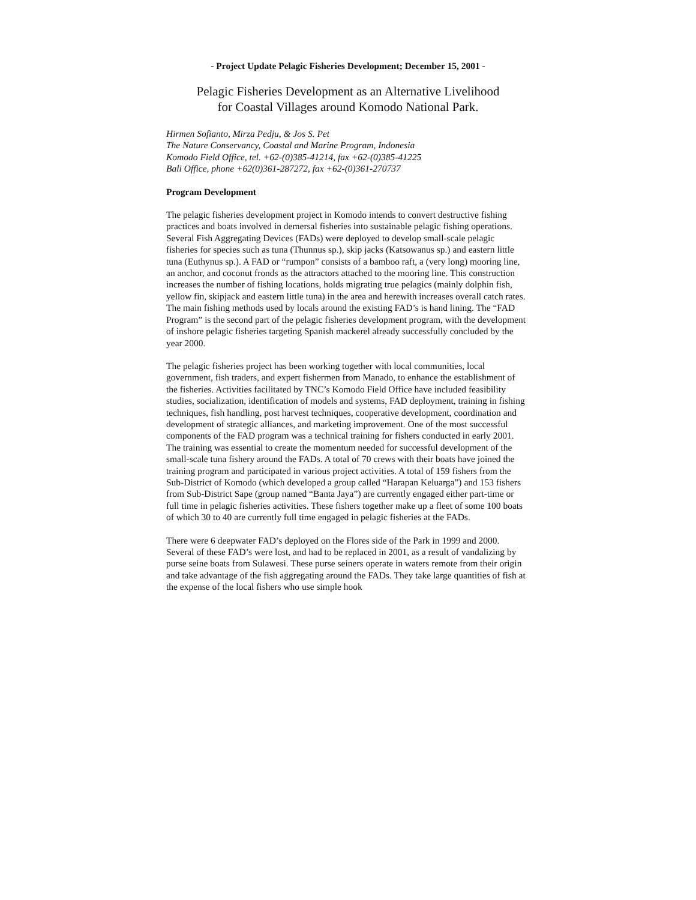- Project Update Pelagic Fisheries Development; December 15, 2001 -
Pelagic Fisheries Development as an Alternative Livelihood
for Coastal Villages around Komodo National Park.
Hirmen Sofianto, Mirza Pedju, & Jos S. Pet
The Nature Conservancy, Coastal and Marine Program, Indonesia
Komodo Field Office, tel. +62-(0)385-41214, fax +62-(0)385-41225
Bali Office, phone +62(0)361-287272, fax +62-(0)361-270737
Program Development
The pelagic fisheries development project in Komodo intends to convert destructive fishing practices and boats involved in demersal fisheries into sustainable pelagic fishing operations. Several Fish Aggregating Devices (FADs) were deployed to develop small-scale pelagic fisheries for species such as tuna (Thunnus sp.), skip jacks (Katsowanus sp.) and eastern little tuna (Euthynus sp.). A FAD or “rumpon” consists of a bamboo raft, a (very long) mooring line, an anchor, and coconut fronds as the attractors attached to the mooring line. This construction increases the number of fishing locations, holds migrating true pelagics (mainly dolphin fish, yellow fin, skipjack and eastern little tuna) in the area and herewith increases overall catch rates. The main fishing methods used by locals around the existing FAD’s is hand lining. The “FAD Program” is the second part of the pelagic fisheries development program, with the development of inshore pelagic fisheries targeting Spanish mackerel already successfully concluded by the year 2000.
The pelagic fisheries project has been working together with local communities, local government, fish traders, and expert fishermen from Manado, to enhance the establishment of the fisheries. Activities facilitated by TNC’s Komodo Field Office have included feasibility studies, socialization, identification of models and systems, FAD deployment, training in fishing techniques, fish handling, post harvest techniques, cooperative development, coordination and development of strategic alliances, and marketing improvement. One of the most successful components of the FAD program was a technical training for fishers conducted in early 2001. The training was essential to create the momentum needed for successful development of the small-scale tuna fishery around the FADs. A total of 70 crews with their boats have joined the training program and participated in various project activities. A total of 159 fishers from the Sub-District of Komodo (which developed a group called “Harapan Keluarga”) and 153 fishers from Sub-District Sape (group named “Banta Jaya”) are currently engaged either part-time or full time in pelagic fisheries activities. These fishers together make up a fleet of some 100 boats of which 30 to 40 are currently full time engaged in pelagic fisheries at the FADs.
There were 6 deepwater FAD’s deployed on the Flores side of the Park in 1999 and 2000. Several of these FAD’s were lost, and had to be replaced in 2001, as a result of vandalizing by purse seine boats from Sulawesi. These purse seiners operate in waters remote from their origin and take advantage of the fish aggregating around the FADs. They take large quantities of fish at the expense of the local fishers who use simple hook